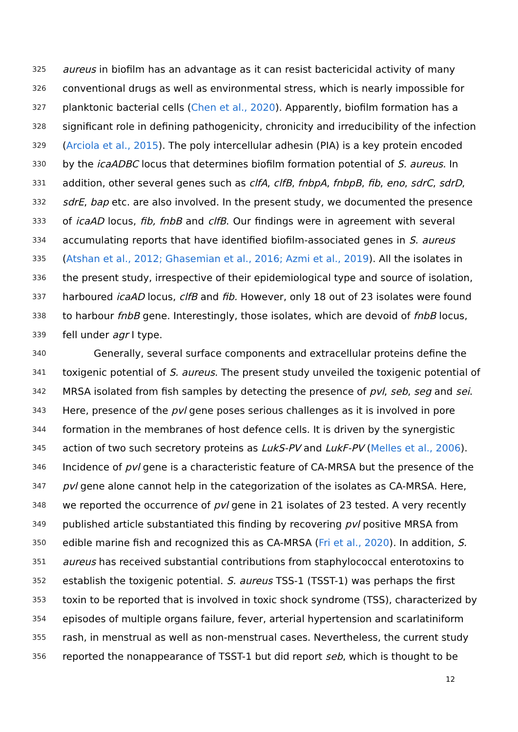325 aureus in biofilm has an advantage as it can resist bactericidal activity of many
326 conventional drugs as well as environmental stress, which is nearly impossible for
327 planktonic bacterial cells (Chen et al., 2020). Apparently, biofilm formation has a
328 significant role in defining pathogenicity, chronicity and irreducibility of the infection
329 (Arciola et al., 2015). The poly intercellular adhesin (PIA) is a key protein encoded
330 by the icaADBC locus that determines biofilm formation potential of S. aureus. In
331 addition, other several genes such as clfA, clfB, fnbpA, fnbpB, fib, eno, sdrC, sdrD,
332 sdrE, bap etc. are also involved. In the present study, we documented the presence
333 of icaAD locus, fib, fnbB and clfB. Our findings were in agreement with several
334 accumulating reports that have identified biofilm-associated genes in S. aureus
335 (Atshan et al., 2012; Ghasemian et al., 2016; Azmi et al., 2019). All the isolates in
336 the present study, irrespective of their epidemiological type and source of isolation,
337 harboured icaAD locus, clfB and fib. However, only 18 out of 23 isolates were found
338 to harbour fnbB gene. Interestingly, those isolates, which are devoid of fnbB locus,
339 fell under agr I type.
340 Generally, several surface components and extracellular proteins define the
341 toxigenic potential of S. aureus. The present study unveiled the toxigenic potential of
342 MRSA isolated from fish samples by detecting the presence of pvl, seb, seg and sei.
343 Here, presence of the pvl gene poses serious challenges as it is involved in pore
344 formation in the membranes of host defence cells. It is driven by the synergistic
345 action of two such secretory proteins as LukS-PV and LukF-PV (Melles et al., 2006).
346 Incidence of pvl gene is a characteristic feature of CA-MRSA but the presence of the
347 pvl gene alone cannot help in the categorization of the isolates as CA-MRSA. Here,
348 we reported the occurrence of pvl gene in 21 isolates of 23 tested. A very recently
349 published article substantiated this finding by recovering pvl positive MRSA from
350 edible marine fish and recognized this as CA-MRSA (Fri et al., 2020). In addition, S.
351 aureus has received substantial contributions from staphylococcal enterotoxins to
352 establish the toxigenic potential. S. aureus TSS-1 (TSST-1) was perhaps the first
353 toxin to be reported that is involved in toxic shock syndrome (TSS), characterized by
354 episodes of multiple organs failure, fever, arterial hypertension and scarlatiniform
355 rash, in menstrual as well as non-menstrual cases. Nevertheless, the current study
356 reported the nonappearance of TSST-1 but did report seb, which is thought to be
12